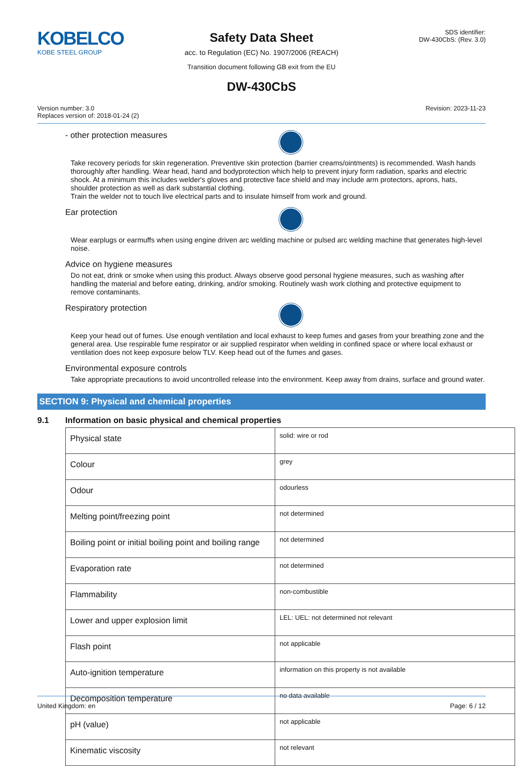KOBELCO
KOBE STEEL GROUP
Safety Data Sheet
acc. to Regulation (EC) No. 1907/2006 (REACH)
Transition document following GB exit from the EU
DW-430CbS
SDS identifier:
DW-430CbS: (Rev. 3.0)
Version number: 3.0
Replaces version of: 2018-01-24 (2)
Revision: 2023-11-23
- other protection measures
Take recovery periods for skin regeneration. Preventive skin protection (barrier creams/ointments) is recommended. Wash hands thoroughly after handling. Wear head, hand and bodyprotection which help to prevent injury form radiation, sparks and electric shock. At a minimum this includes welder's gloves and protective face shield and may include arm protectors, aprons, hats, shoulder protection as well as dark substantial clothing.
Train the welder not to touch live electrical parts and to insulate himself from work and ground.
Ear protection
Wear earplugs or earmuffs when using engine driven arc welding machine or pulsed arc welding machine that generates high-level noise.
Advice on hygiene measures
Do not eat, drink or smoke when using this product. Always observe good personal hygiene measures, such as washing after handling the material and before eating, drinking, and/or smoking. Routinely wash work clothing and protective equipment to remove contaminants.
Respiratory protection
Keep your head out of fumes. Use enough ventilation and local exhaust to keep fumes and gases from your breathing zone and the general area. Use respirable fume respirator or air supplied respirator when welding in confined space or where local exhaust or ventilation does not keep exposure below TLV. Keep head out of the fumes and gases.
Environmental exposure controls
Take appropriate precautions to avoid uncontrolled release into the environment. Keep away from drains, surface and ground water.
SECTION 9: Physical and chemical properties
9.1 Information on basic physical and chemical properties
| Physical state | solid: wire or rod |
| Colour | grey |
| Odour | odourless |
| Melting point/freezing point | not determined |
| Boiling point or initial boiling point and boiling range | not determined |
| Evaporation rate | not determined |
| Flammability | non-combustible |
| Lower and upper explosion limit | LEL: UEL: not determined not relevant |
| Flash point | not applicable |
| Auto-ignition temperature | information on this property is not available |
| Decomposition temperature | no data available |
| pH (value) | not applicable |
| Kinematic viscosity | not relevant |
United Kingdom: en Page: 6 / 12